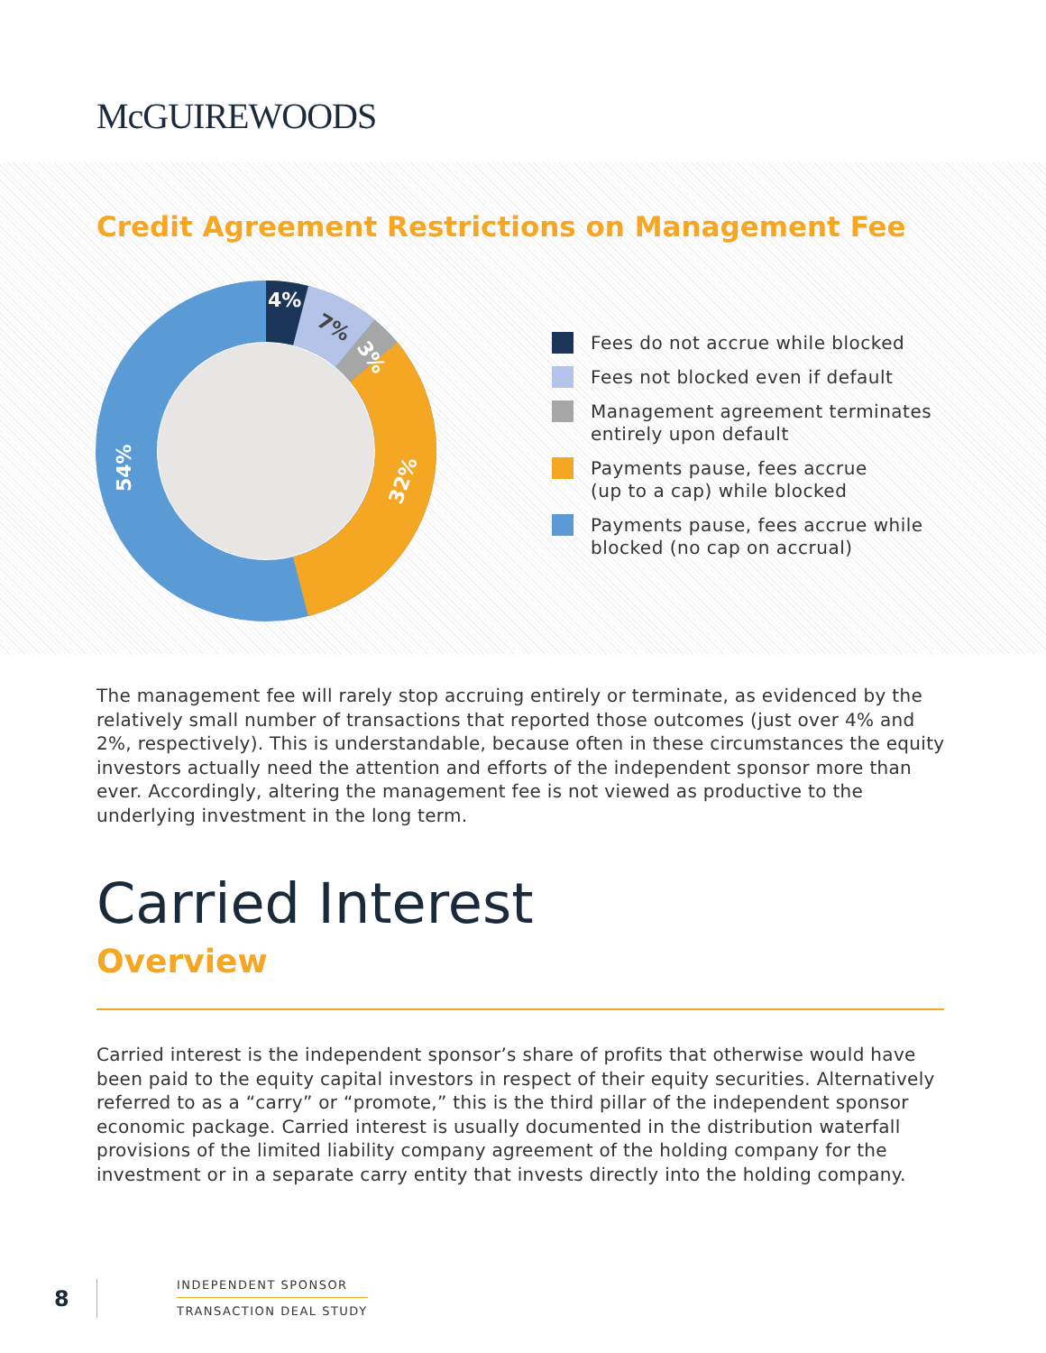McGUIREWOODS
Credit Agreement Restrictions on Management Fee
4%
7%
3%
32%
54%
Fees do not accrue while blocked
Fees not blocked even if default
Management agreement terminates
entirely upon default
Payments pause, fees accrue
(up to a cap) while blocked
Payments pause, fees accrue while
blocked (no cap on accrual)
The management fee will rarely stop accruing entirely or terminate, as evidenced by the relatively small number of transactions that reported those outcomes (just over 4% and 2%, respectively). This is understandable, because often in these circumstances the equity investors actually need the attention and efforts of the independent sponsor more than ever. Accordingly, altering the management fee is not viewed as productive to the underlying investment in the long term.
Carried Interest
Overview
Carried interest is the independent sponsor’s share of profits that otherwise would have been paid to the equity capital investors in respect of their equity securities. Alternatively referred to as a “carry” or “promote,” this is the third pillar of the independent sponsor economic package. Carried interest is usually documented in the distribution waterfall provisions of the limited liability company agreement of the holding company for the investment or in a separate carry entity that invests directly into the holding company.
8
INDEPENDENT SPONSOR
TRANSACTION DEAL STUDY